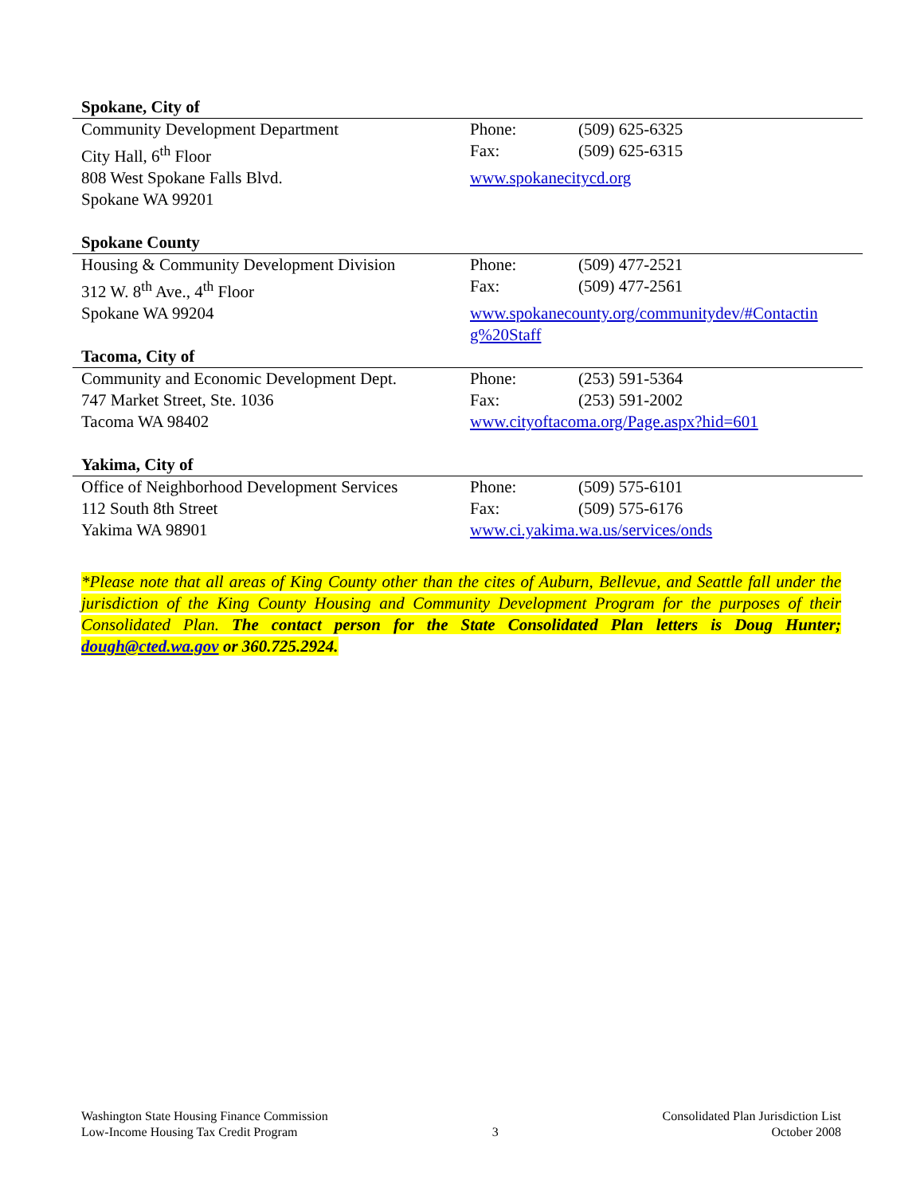| Spokane, City of | | |
| Community Development Department | Phone: | (509) 625-6325 |
| City Hall, 6<sup>th</sup> Floor | Fax: | (509) 625-6315 |
| 808 West Spokane Falls Blvd. | www.spokanecitycd.org | |
| Spokane WA 99201 | | |
| Spokane County | | |
| Housing & Community Development Division | Phone: | (509) 477-2521 |
| 312 W. 8<sup>th</sup> Ave., 4<sup>th</sup> Floor | Fax: | (509) 477-2561 |
| Spokane WA 99204 | www.spokanecounty.org/communitydev/#Contactin g%20Staff | |
| Tacoma, City of | | |
| Community and Economic Development Dept. | Phone: | (253) 591-5364 |
| 747 Market Street, Ste. 1036 | Fax: | (253) 591-2002 |
| Tacoma WA 98402 | www.cityoftacoma.org/Page.aspx?hid=601 | |
| Yakima, City of | | |
| Office of Neighborhood Development Services | Phone: | (509) 575-6101 |
| 112 South 8th Street | Fax: | (509) 575-6176 |
| Yakima WA 98901 | www.ci.yakima.wa.us/services/onds | |
*Please note that all areas of King County other than the cites of Auburn, Bellevue, and Seattle fall under the jurisdiction of the King County Housing and Community Development Program for the purposes of their Consolidated Plan. The contact person for the State Consolidated Plan letters is Doug Hunter; dough@cted.wa.gov or 360.725.2924.
Washington State Housing Finance Commission
Low-Income Housing Tax Credit Program
3 Consolidated Plan Jurisdiction List
October 2008